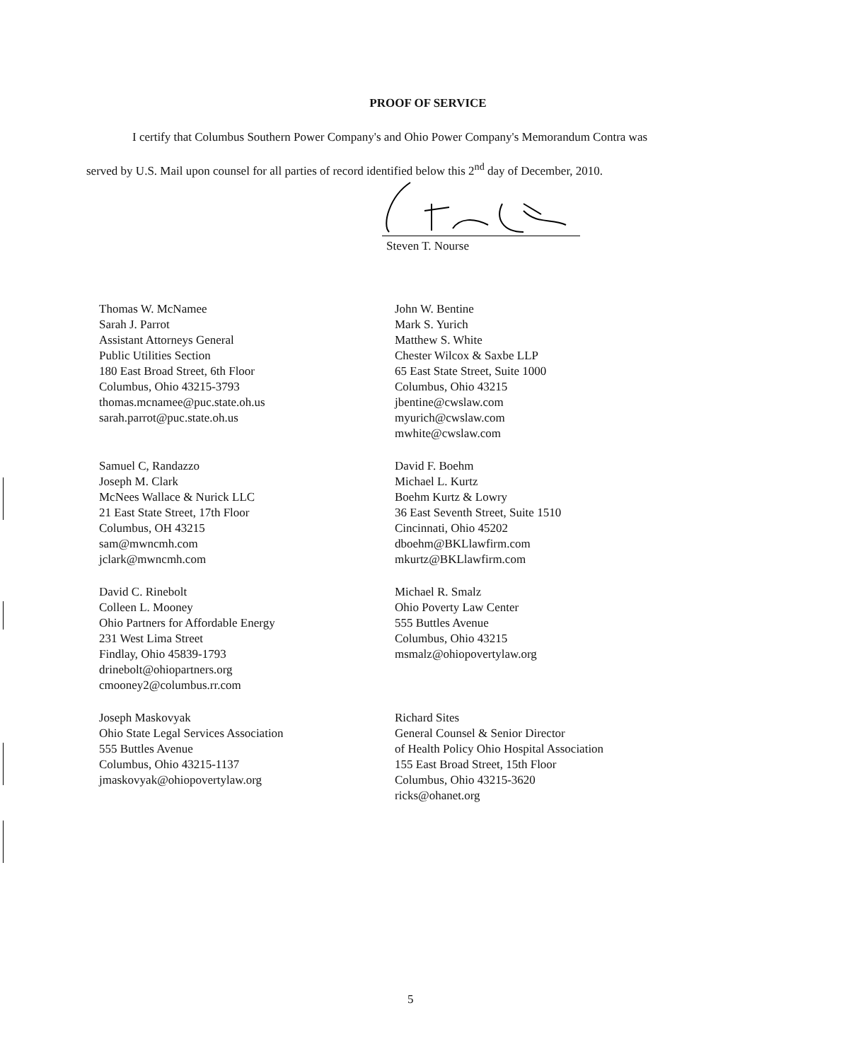PROOF OF SERVICE
I certify that Columbus Southern Power Company's and Ohio Power Company's Memorandum Contra was
served by U.S. Mail upon counsel for all parties of record identified below this 2<sup>nd</sup> day of December, 2010.
Steven T. Nourse
Thomas W. McNamee
Sarah J. Parrot
Assistant Attorneys General
Public Utilities Section
180 East Broad Street, 6th Floor
Columbus, Ohio 43215-3793
thomas.mcnamee@puc.state.oh.us
sarah.parrot@puc.state.oh.us
John W. Bentine
Mark S. Yurich
Matthew S. White
Chester Wilcox & Saxbe LLP
65 East State Street, Suite 1000
Columbus, Ohio 43215
jbentine@cwslaw.com
myurich@cwslaw.com
mwhite@cwslaw.com
Samuel C, Randazzo
Joseph M. Clark
McNees Wallace & Nurick LLC
21 East State Street, 17th Floor
Columbus, OH 43215
sam@mwncmh.com
jclark@mwncmh.com
David F. Boehm
Michael L. Kurtz
Boehm Kurtz & Lowry
36 East Seventh Street, Suite 1510
Cincinnati, Ohio 45202
dboehm@BKLlawfirm.com
mkurtz@BKLlawfirm.com
David C. Rinebolt
Colleen L. Mooney
Ohio Partners for Affordable Energy
231 West Lima Street
Findlay, Ohio 45839-1793
drinebolt@ohiopartners.org
cmooney2@columbus.rr.com
Michael R. Smalz
Ohio Poverty Law Center
555 Buttles Avenue
Columbus, Ohio 43215
msmalz@ohiopovertylaw.org
Joseph Maskovyak
Ohio State Legal Services Association
555 Buttles Avenue
Columbus, Ohio 43215-1137
jmaskovyak@ohiopovertylaw.org
Richard Sites
General Counsel & Senior Director
of Health Policy Ohio Hospital Association
155 East Broad Street, 15th Floor
Columbus, Ohio 43215-3620
ricks@ohanet.org
5